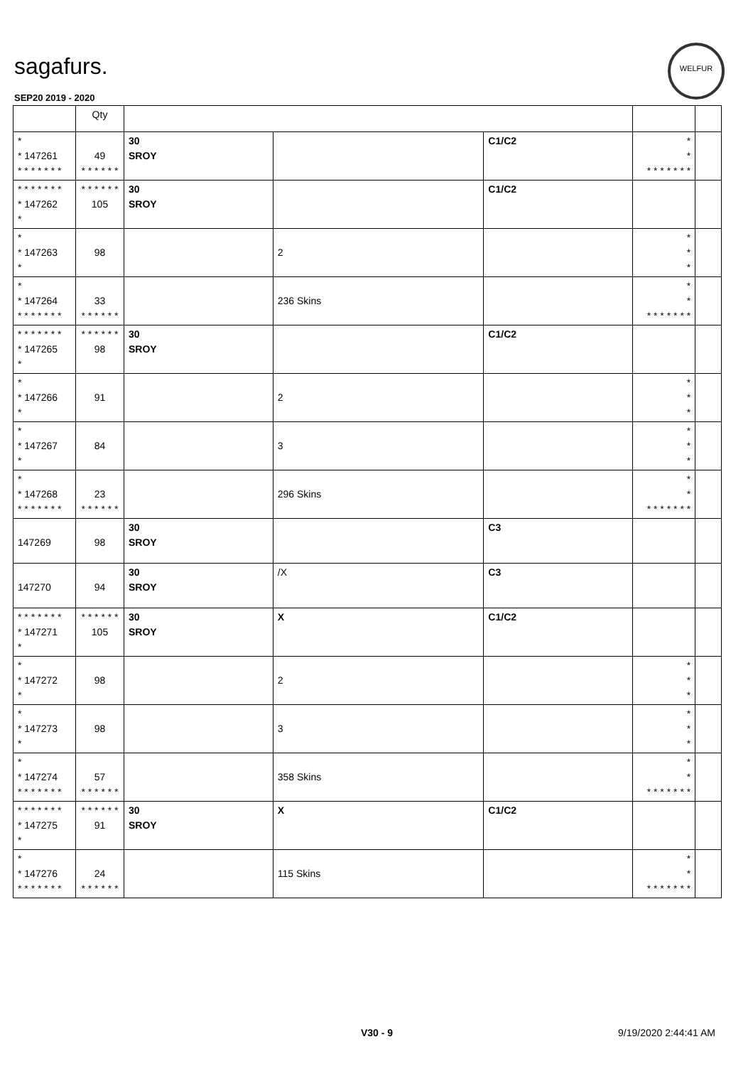sagafurs.
WELFUR
SEP20 2019 - 2020
| | Qty | | | | | |
| --- | --- | --- | --- | --- | --- | --- |
| * * 147261 * * * * * * * | 49 * * * * * * | 30 SROY | | C1/C2 | * * * * * * * * * | |
| * * * * * * * * 147262 * | * * * * * * 105 | 30 SROY | | C1/C2 | | |
| * * 147263 * | 98 | | 2 | | * * * | |
| * * 147264 * * * * * * * | 33 * * * * * * | | 236 Skins | | * * * * * * * * * | |
| * * * * * * * * 147265 * | * * * * * * 98 | 30 SROY | | C1/C2 | | |
| * * 147266 * | 91 | | 2 | | * * * | |
| * * 147267 * | 84 | | 3 | | * * * | |
| * * 147268 * * * * * * * | 23 * * * * * * | | 296 Skins | | * * * * * * * * * | |
| 147269 | 98 | 30 SROY | | C3 | | |
| 147270 | 94 | 30 SROY | /X | C3 | | |
| * * * * * * * * 147271 * | * * * * * * 105 | 30 SROY | X | C1/C2 | | |
| * * 147272 * | 98 | | 2 | | * * * | |
| * * 147273 * | 98 | | 3 | | * * * | |
| * * 147274 * * * * * * * | 57 * * * * * * | | 358 Skins | | * * * * * * * * * | |
| * * * * * * * * 147275 * | * * * * * * 91 | 30 SROY | X | C1/C2 | | |
| * * 147276 * * * * * * * | 24 * * * * * * | | 115 Skins | | * * * * * * * * * | |
V30 - 9 9/19/2020 2:44:41 AM